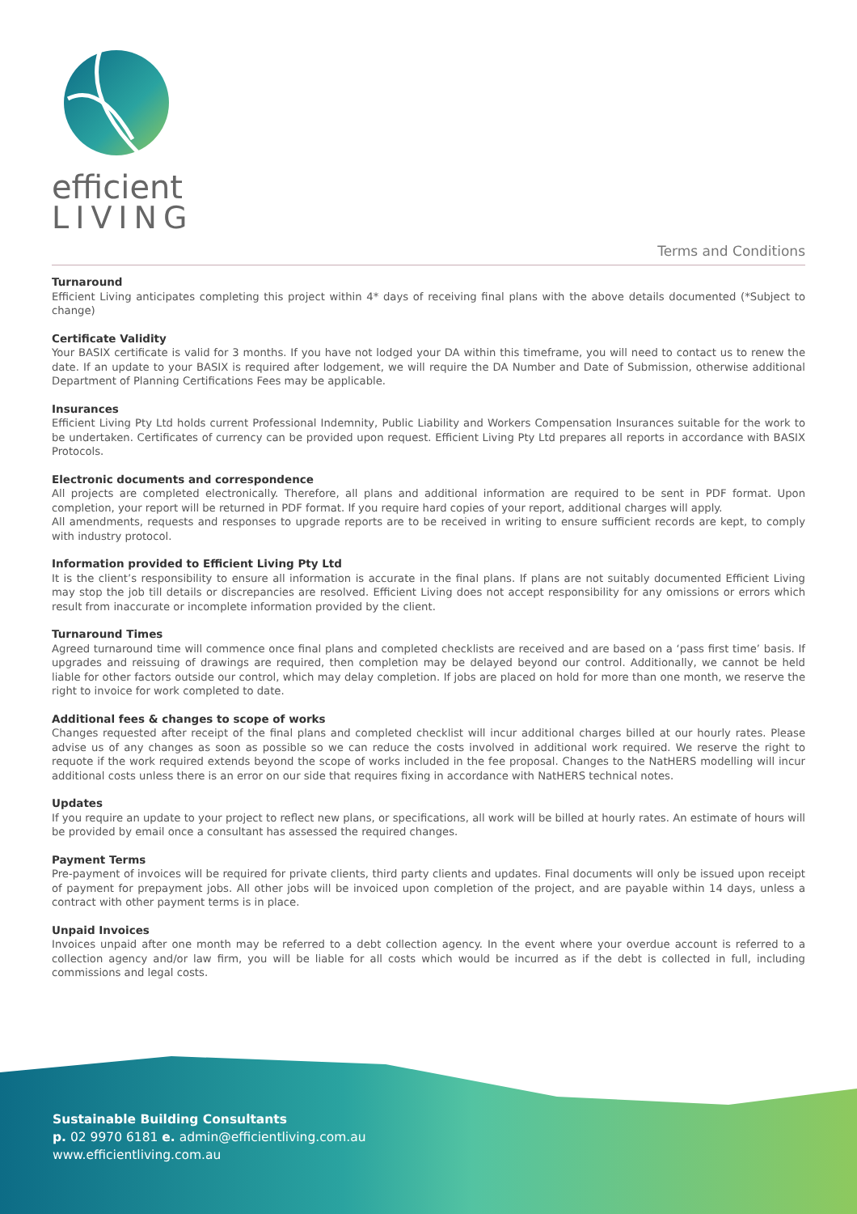efficient
LIVING
Terms and Conditions
Turnaround
Efficient Living anticipates completing this project within 4* days of receiving final plans with the above details documented (*Subject to change)
Certificate Validity
Your BASIX certificate is valid for 3 months. If you have not lodged your DA within this timeframe, you will need to contact us to renew the date. If an update to your BASIX is required after lodgement, we will require the DA Number and Date of Submission, otherwise additional Department of Planning Certifications Fees may be applicable.
Insurances
Efficient Living Pty Ltd holds current Professional Indemnity, Public Liability and Workers Compensation Insurances suitable for the work to be undertaken. Certificates of currency can be provided upon request. Efficient Living Pty Ltd prepares all reports in accordance with BASIX Protocols.
Electronic documents and correspondence
All projects are completed electronically. Therefore, all plans and additional information are required to be sent in PDF format. Upon completion, your report will be returned in PDF format. If you require hard copies of your report, additional charges will apply.
All amendments, requests and responses to upgrade reports are to be received in writing to ensure sufficient records are kept, to comply with industry protocol.
Information provided to Efficient Living Pty Ltd
It is the client’s responsibility to ensure all information is accurate in the final plans. If plans are not suitably documented Efficient Living may stop the job till details or discrepancies are resolved. Efficient Living does not accept responsibility for any omissions or errors which result from inaccurate or incomplete information provided by the client.
Turnaround Times
Agreed turnaround time will commence once final plans and completed checklists are received and are based on a ‘pass first time’ basis. If upgrades and reissuing of drawings are required, then completion may be delayed beyond our control. Additionally, we cannot be held liable for other factors outside our control, which may delay completion. If jobs are placed on hold for more than one month, we reserve the right to invoice for work completed to date.
Additional fees & changes to scope of works
Changes requested after receipt of the final plans and completed checklist will incur additional charges billed at our hourly rates. Please advise us of any changes as soon as possible so we can reduce the costs involved in additional work required. We reserve the right to requote if the work required extends beyond the scope of works included in the fee proposal. Changes to the NatHERS modelling will incur additional costs unless there is an error on our side that requires fixing in accordance with NatHERS technical notes.
Updates
If you require an update to your project to reflect new plans, or specifications, all work will be billed at hourly rates. An estimate of hours will be provided by email once a consultant has assessed the required changes.
Payment Terms
Pre-payment of invoices will be required for private clients, third party clients and updates. Final documents will only be issued upon receipt of payment for prepayment jobs. All other jobs will be invoiced upon completion of the project, and are payable within 14 days, unless a contract with other payment terms is in place.
Unpaid Invoices
Invoices unpaid after one month may be referred to a debt collection agency. In the event where your overdue account is referred to a collection agency and/or law firm, you will be liable for all costs which would be incurred as if the debt is collected in full, including commissions and legal costs.
Sustainable Building Consultants
p. 02 9970 6181 e. admin@efficientliving.com.au
www.efficientliving.com.au